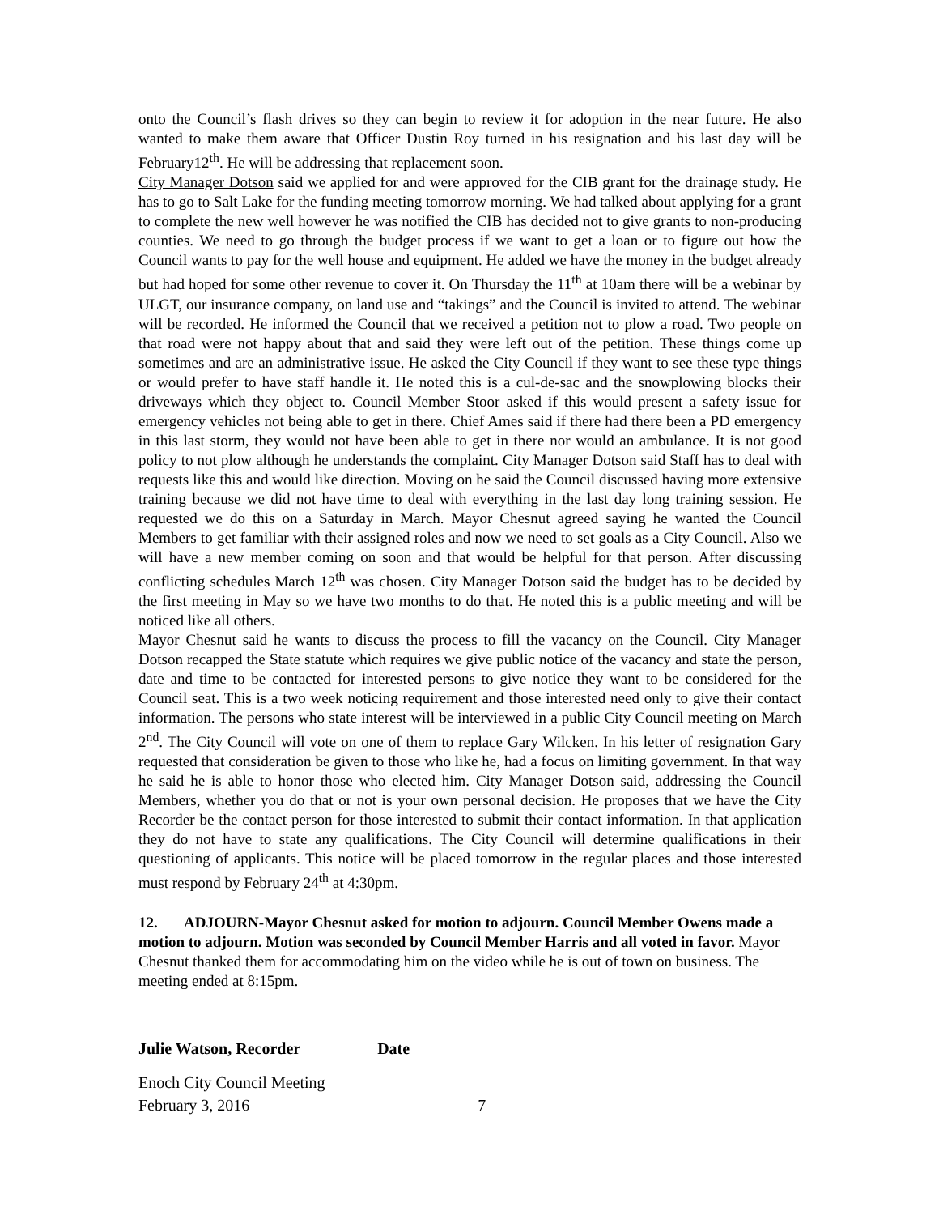onto the Council’s flash drives so they can begin to review it for adoption in the near future. He also wanted to make them aware that Officer Dustin Roy turned in his resignation and his last day will be February12<sup>th</sup>. He will be addressing that replacement soon.
City Manager Dotson said we applied for and were approved for the CIB grant for the drainage study. He has to go to Salt Lake for the funding meeting tomorrow morning. We had talked about applying for a grant to complete the new well however he was notified the CIB has decided not to give grants to non-producing counties. We need to go through the budget process if we want to get a loan or to figure out how the Council wants to pay for the well house and equipment. He added we have the money in the budget already but had hoped for some other revenue to cover it. On Thursday the 11<sup>th</sup> at 10am there will be a webinar by ULGT, our insurance company, on land use and “takings” and the Council is invited to attend. The webinar will be recorded. He informed the Council that we received a petition not to plow a road. Two people on that road were not happy about that and said they were left out of the petition. These things come up sometimes and are an administrative issue. He asked the City Council if they want to see these type things or would prefer to have staff handle it. He noted this is a cul-de-sac and the snowplowing blocks their driveways which they object to. Council Member Stoor asked if this would present a safety issue for emergency vehicles not being able to get in there. Chief Ames said if there had there been a PD emergency in this last storm, they would not have been able to get in there nor would an ambulance. It is not good policy to not plow although he understands the complaint. City Manager Dotson said Staff has to deal with requests like this and would like direction. Moving on he said the Council discussed having more extensive training because we did not have time to deal with everything in the last day long training session. He requested we do this on a Saturday in March. Mayor Chesnut agreed saying he wanted the Council Members to get familiar with their assigned roles and now we need to set goals as a City Council. Also we will have a new member coming on soon and that would be helpful for that person. After discussing conflicting schedules March 12<sup>th</sup> was chosen. City Manager Dotson said the budget has to be decided by the first meeting in May so we have two months to do that. He noted this is a public meeting and will be noticed like all others.
Mayor Chesnut said he wants to discuss the process to fill the vacancy on the Council. City Manager Dotson recapped the State statute which requires we give public notice of the vacancy and state the person, date and time to be contacted for interested persons to give notice they want to be considered for the Council seat. This is a two week noticing requirement and those interested need only to give their contact information. The persons who state interest will be interviewed in a public City Council meeting on March 2<sup>nd</sup>. The City Council will vote on one of them to replace Gary Wilcken. In his letter of resignation Gary requested that consideration be given to those who like he, had a focus on limiting government. In that way he said he is able to honor those who elected him. City Manager Dotson said, addressing the Council Members, whether you do that or not is your own personal decision. He proposes that we have the City Recorder be the contact person for those interested to submit their contact information. In that application they do not have to state any qualifications. The City Council will determine qualifications in their questioning of applicants. This notice will be placed tomorrow in the regular places and those interested must respond by February 24<sup>th</sup> at 4:30pm.
12. ADJOURN-Mayor Chesnut asked for motion to adjourn. Council Member Owens made a motion to adjourn. Motion was seconded by Council Member Harris and all voted in favor. Mayor Chesnut thanked them for accommodating him on the video while he is out of town on business. The meeting ended at 8:15pm.
Julie Watson, Recorder Date
Enoch City Council Meeting
February 3, 2016 7